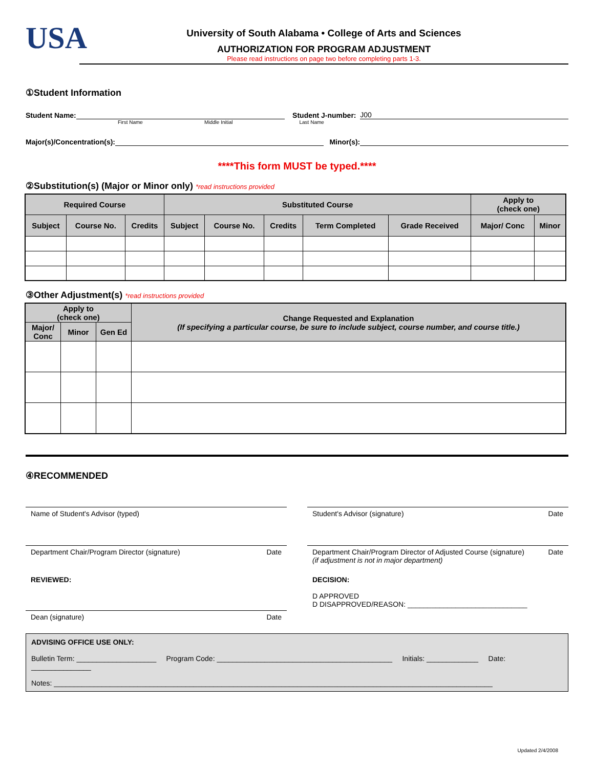USA
University of South Alabama • College of Arts and Sciences
AUTHORIZATION FOR PROGRAM ADJUSTMENT
Please read instructions on page two before completing parts 1-3.
①Student Information
Student Name: Student J-number: J00
First Name Middle Initial Last Name
Major(s)/Concentration(s): Minor(s):
****This form MUST be typed.****
②Substitution(s) (Major or Minor only) *read instructions provided
| Required Course | | | Substituted Course | | | | | Apply to (check one) | |
| --- | --- | --- | --- | --- | --- | --- | --- | --- | --- |
| Subject | Course No. | Credits | Subject | Course No. | Credits | Term Completed | Grade Received | Major/ Conc | Minor |
③Other Adjustment(s) *read instructions provided
| Apply to (check one) | | | Change Requested and Explanation (If specifying a particular course, be sure to include subject, course number, and course title.) |
| --- | --- | --- | --- |
| Major/ Conc | Minor | Gen Ed | |
④RECOMMENDED
Name of Student's Advisor (typed) Student's Advisor (signature) Date
Department Chair/Program Director (signature) Date Department Chair/Program Director of Adjusted Course (signature)
(if adjustment is not in major department) Date
REVIEWED: DECISION:
D APPROVED
D DISAPPROVED/REASON: ______________________________
Dean (signature) Date
ADVISING OFFICE USE ONLY:
Bulletin Term: ____________________ Program Code: ____________________________________________ Initials: _____________ Date: _______________
Notes: ______________________________________________________________________________________________________________
Updated 2/4/2008